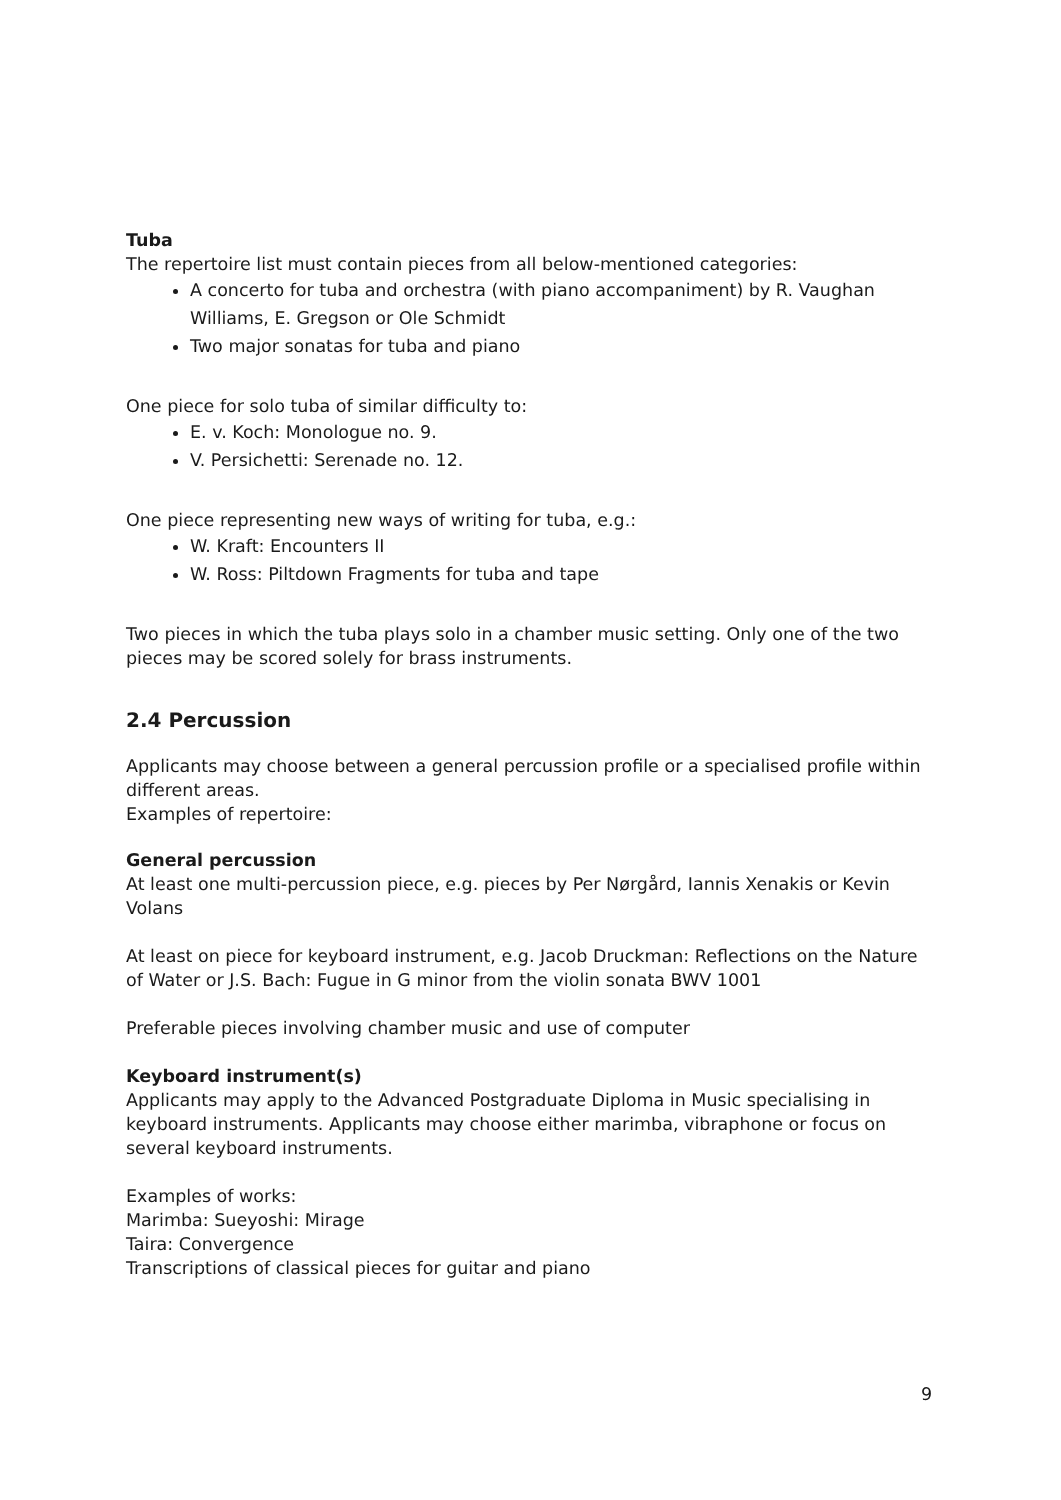Tuba
The repertoire list must contain pieces from all below-mentioned categories:
A concerto for tuba and orchestra (with piano accompaniment) by R. Vaughan Williams, E. Gregson or Ole Schmidt
Two major sonatas for tuba and piano
One piece for solo tuba of similar difficulty to:
E. v. Koch: Monologue no. 9.
V. Persichetti: Serenade no. 12.
One piece representing new ways of writing for tuba, e.g.:
W. Kraft: Encounters II
W. Ross: Piltdown Fragments for tuba and tape
Two pieces in which the tuba plays solo in a chamber music setting. Only one of the two pieces may be scored solely for brass instruments.
2.4 Percussion
Applicants may choose between a general percussion profile or a specialised profile within different areas.
Examples of repertoire:
General percussion
At least one multi-percussion piece, e.g. pieces by Per Nørgård, Iannis Xenakis or Kevin Volans
At least on piece for keyboard instrument, e.g. Jacob Druckman: Reflections on the Nature of Water or J.S. Bach: Fugue in G minor from the violin sonata BWV 1001
Preferable pieces involving chamber music and use of computer
Keyboard instrument(s)
Applicants may apply to the Advanced Postgraduate Diploma in Music specialising in keyboard instruments. Applicants may choose either marimba, vibraphone or focus on several keyboard instruments.
Examples of works:
Marimba: Sueyoshi: Mirage
Taira: Convergence
Transcriptions of classical pieces for guitar and piano
9